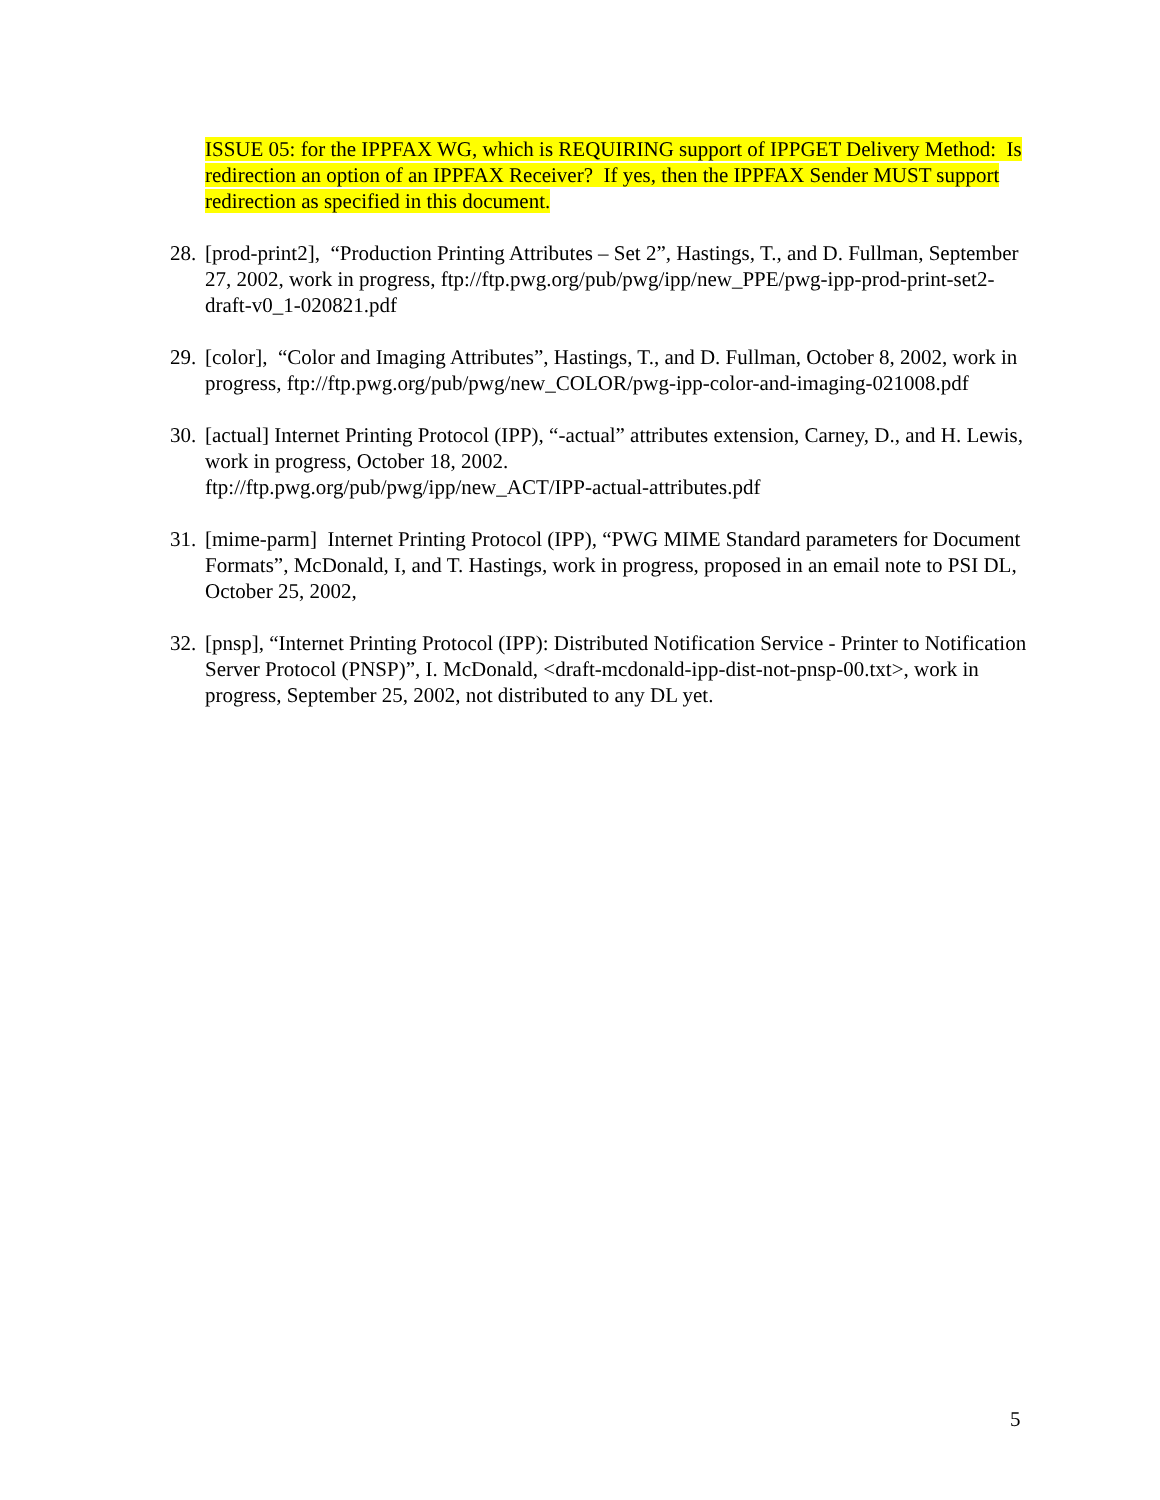ISSUE 05: for the IPPFAX WG, which is REQUIRING support of IPPGET Delivery Method: Is redirection an option of an IPPFAX Receiver? If yes, then the IPPFAX Sender MUST support redirection as specified in this document.
28. [prod-print2], “Production Printing Attributes – Set 2”, Hastings, T., and D. Fullman, September 27, 2002, work in progress, ftp://ftp.pwg.org/pub/pwg/ipp/new_PPE/pwg-ipp-prod-print-set2-draft-v0_1-020821.pdf
29. [color], “Color and Imaging Attributes”, Hastings, T., and D. Fullman, October 8, 2002, work in progress, ftp://ftp.pwg.org/pub/pwg/new_COLOR/pwg-ipp-color-and-imaging-021008.pdf
30. [actual] Internet Printing Protocol (IPP), “-actual” attributes extension, Carney, D., and H. Lewis, work in progress, October 18, 2002.
ftp://ftp.pwg.org/pub/pwg/ipp/new_ACT/IPP-actual-attributes.pdf
31. [mime-parm] Internet Printing Protocol (IPP), “PWG MIME Standard parameters for Document Formats”, McDonald, I, and T. Hastings, work in progress, proposed in an email note to PSI DL, October 25, 2002,
32. [pnsp], “Internet Printing Protocol (IPP): Distributed Notification Service - Printer to Notification Server Protocol (PNSP)”, I. McDonald, <draft-mcdonald-ipp-dist-not-pnsp-00.txt>, work in progress, September 25, 2002, not distributed to any DL yet.
5